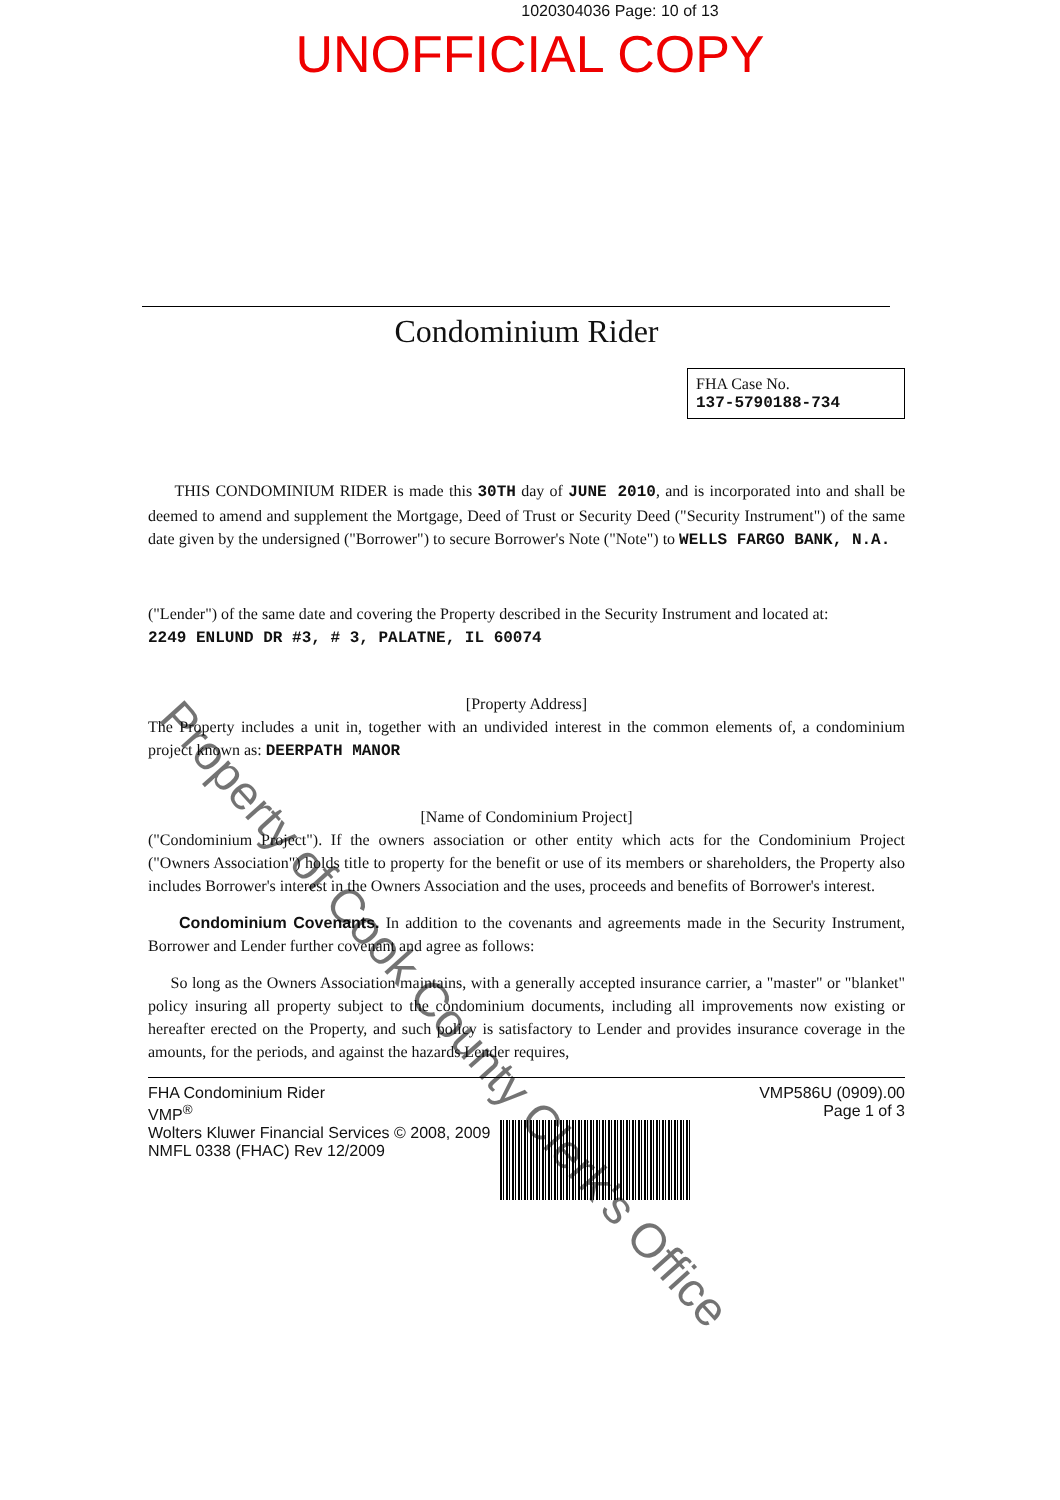1020304036 Page: 10 of 13
UNOFFICIAL COPY
Property of Cook County Clerk's Office
Condominium Rider
FHA Case No.
137-5790188-734
THIS CONDOMINIUM RIDER is made this 30TH day of JUNE 2010, and is incorporated into and shall be deemed to amend and supplement the Mortgage, Deed of Trust or Security Deed ("Security Instrument") of the same date given by the undersigned ("Borrower") to secure Borrower's Note ("Note") to WELLS FARGO BANK, N.A.
("Lender") of the same date and covering the Property described in the Security Instrument and located at:
2249 ENLUND DR #3, # 3, PALATNE, IL 60074
[Property Address]
The Property includes a unit in, together with an undivided interest in the common elements of, a condominium project known as: DEERPATH MANOR
[Name of Condominium Project]
("Condominium Project"). If the owners association or other entity which acts for the Condominium Project ("Owners Association") holds title to property for the benefit or use of its members or shareholders, the Property also includes Borrower's interest in the Owners Association and the uses, proceeds and benefits of Borrower's interest.
Condominium Covenants. In addition to the covenants and agreements made in the Security Instrument, Borrower and Lender further covenant and agree as follows:
So long as the Owners Association maintains, with a generally accepted insurance carrier, a "master" or "blanket" policy insuring all property subject to the condominium documents, including all improvements now existing or hereafter erected on the Property, and such policy is satisfactory to Lender and provides insurance coverage in the amounts, for the periods, and against the hazards Lender requires,
FHA Condominium Rider
VMP<sup>®</sup>
Wolters Kluwer Financial Services © 2008, 2009
NMFL 0338 (FHAC) Rev 12/2009
VMP586U (0909).00
Page 1 of 3